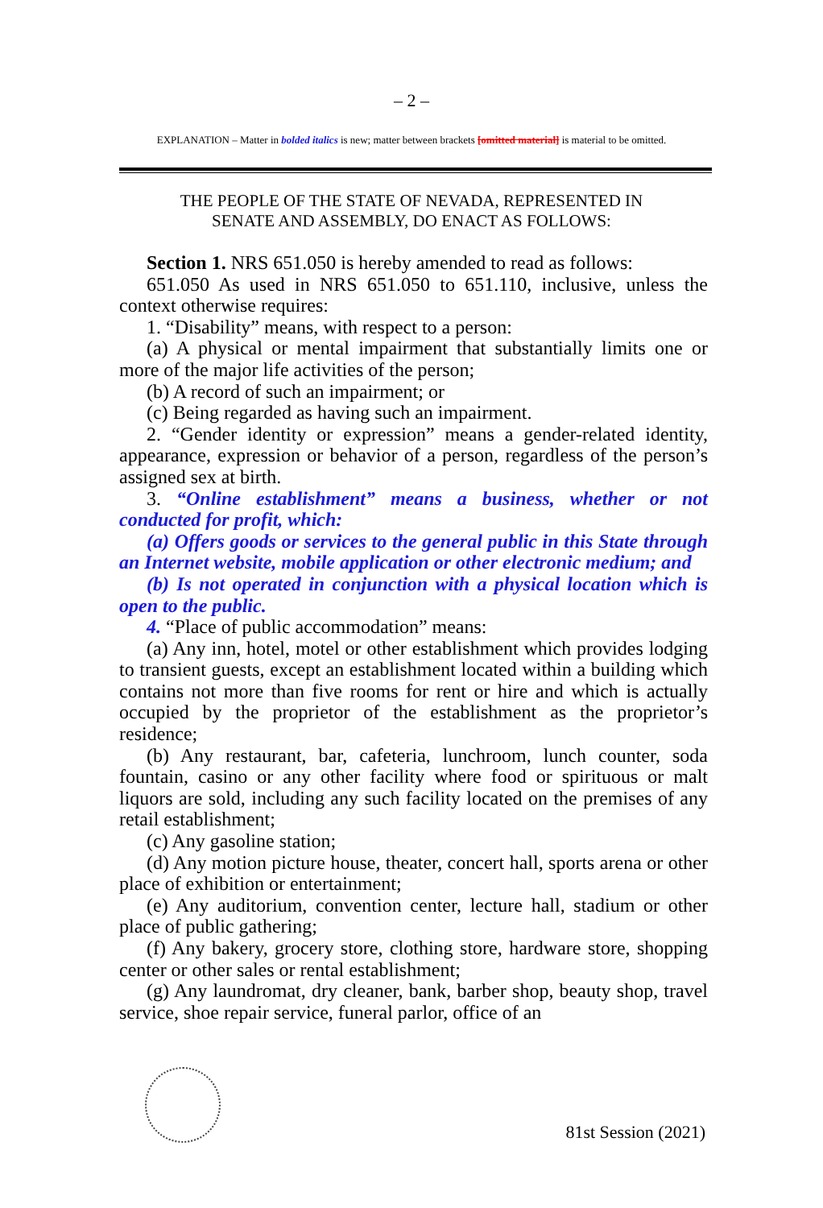– 2 –
EXPLANATION – Matter in bolded italics is new; matter between brackets [omitted material] is material to be omitted.
THE PEOPLE OF THE STATE OF NEVADA, REPRESENTED IN
SENATE AND ASSEMBLY, DO ENACT AS FOLLOWS:
Section 1. NRS 651.050 is hereby amended to read as follows:
651.050 As used in NRS 651.050 to 651.110, inclusive, unless the context otherwise requires:
1. “Disability” means, with respect to a person:
(a) A physical or mental impairment that substantially limits one or more of the major life activities of the person;
(b) A record of such an impairment; or
(c) Being regarded as having such an impairment.
2. “Gender identity or expression” means a gender-related identity, appearance, expression or behavior of a person, regardless of the person’s assigned sex at birth.
3. “Online establishment” means a business, whether or not conducted for profit, which:
(a) Offers goods or services to the general public in this State through an Internet website, mobile application or other electronic medium; and
(b) Is not operated in conjunction with a physical location which is open to the public.
4. “Place of public accommodation” means:
(a) Any inn, hotel, motel or other establishment which provides lodging to transient guests, except an establishment located within a building which contains not more than five rooms for rent or hire and which is actually occupied by the proprietor of the establishment as the proprietor’s residence;
(b) Any restaurant, bar, cafeteria, lunchroom, lunch counter, soda fountain, casino or any other facility where food or spirituous or malt liquors are sold, including any such facility located on the premises of any retail establishment;
(c) Any gasoline station;
(d) Any motion picture house, theater, concert hall, sports arena or other place of exhibition or entertainment;
(e) Any auditorium, convention center, lecture hall, stadium or other place of public gathering;
(f) Any bakery, grocery store, clothing store, hardware store, shopping center or other sales or rental establishment;
(g) Any laundromat, dry cleaner, bank, barber shop, beauty shop, travel service, shoe repair service, funeral parlor, office of an
81st Session (2021)